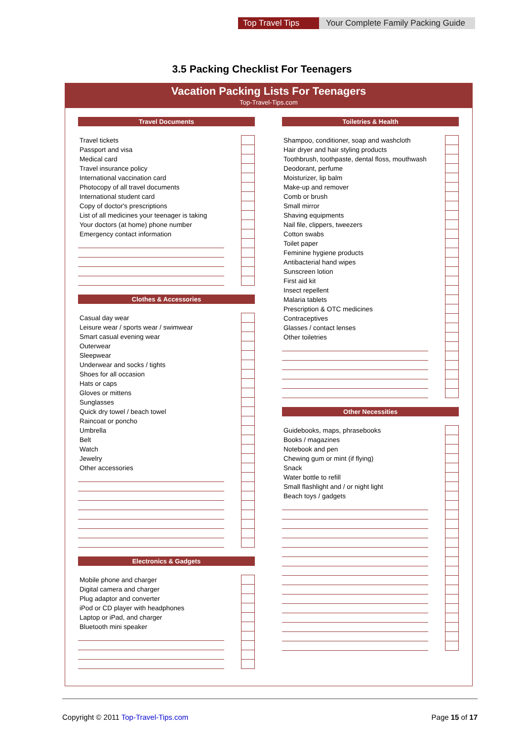Top Travel Tips Your Complete Family Packing Guide
3.5 Packing Checklist For Teenagers
Vacation Packing Lists For Teenagers
Top-Travel-Tips.com
Travel Documents
| Travel tickets | | |
| Passport and visa | | |
| Medical card | | |
| Travel insurance policy | | |
| International vaccination card | | |
| Photocopy of all travel documents | | |
| International student card | | |
| Copy of doctor's prescriptions | | |
| List of all medicines your teenager is taking | | |
| Your doctors (at home) phone number | | |
| Emergency contact information | | |
Clothes & Accessories
| Casual day wear | | |
| Leisure wear / sports wear / swimwear | | |
| Smart casual evening wear | | |
| Outerwear | | |
| Sleepwear | | |
| Underwear and socks / tights | | |
| Shoes for all occasion | | |
| Hats or caps | | |
| Gloves or mittens | | |
| Sunglasses | | |
| Quick dry towel / beach towel | | |
| Raincoat or poncho | | |
| Umbrella | | |
| Belt | | |
| Watch | | |
| Jewelry | | |
| Other accessories | | |
Electronics & Gadgets
| Mobile phone and charger | | |
| Digital camera and charger | | |
| Plug adaptor and converter | | |
| iPod or CD player with headphones | | |
| Laptop or iPad, and charger | | |
| Bluetooth mini speaker | | |
Toiletries & Health
| Shampoo, conditioner, soap and washcloth | | |
| Hair dryer and hair styling products | | |
| Toothbrush, toothpaste, dental floss, mouthwash | | |
| Deodorant, perfume | | |
| Moisturizer, lip balm | | |
| Make-up and remover | | |
| Comb or brush | | |
| Small mirror | | |
| Shaving equipments | | |
| Nail file, clippers, tweezers | | |
| Cotton swabs | | |
| Toilet paper | | |
| Feminine hygiene products | | |
| Antibacterial hand wipes | | |
| Sunscreen lotion | | |
| First aid kit | | |
| Insect repellent | | |
| Malaria tablets | | |
| Prescription & OTC medicines | | |
| Contraceptives | | |
| Glasses / contact lenses | | |
| Other toiletries | | |
Other Necessities
| Guidebooks, maps, phrasebooks | | |
| Books / magazines | | |
| Notebook and pen | | |
| Chewing gum or mint (if flying) | | |
| Snack | | |
| Water bottle to refill | | |
| Small flashlight and / or night light | | |
| Beach toys / gadgets | | |
Copyright © 2011 Top-Travel-Tips.com Page 15 of 17